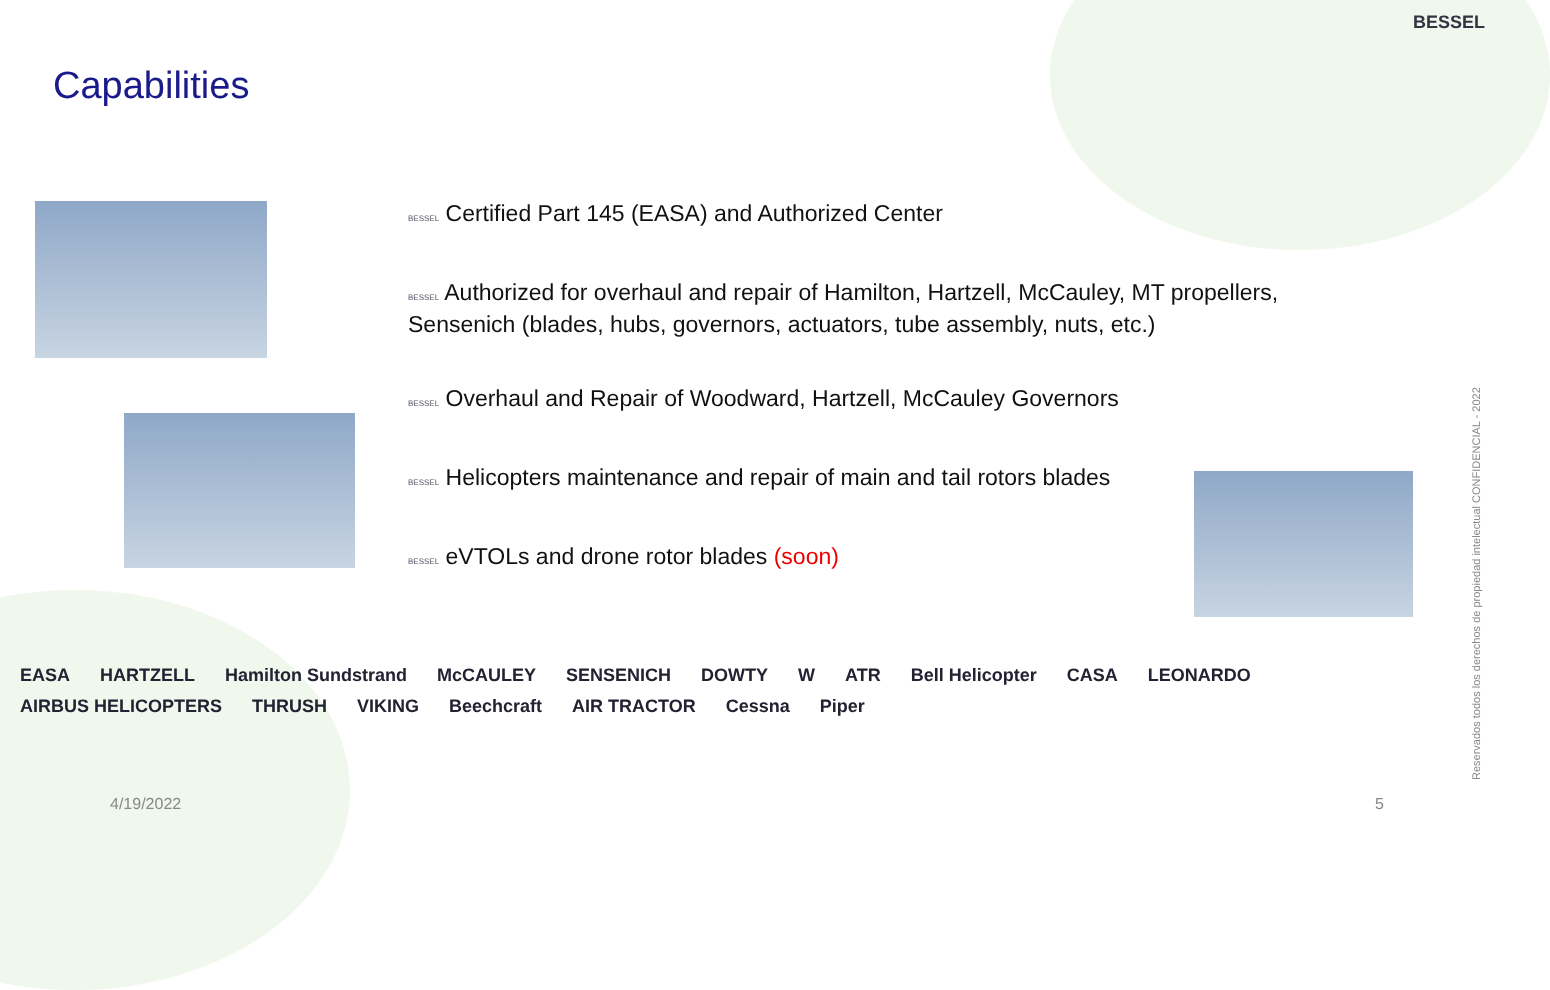BESSEL
Capabilities
BESSEL Certified Part 145 (EASA) and Authorized Center
BESSEL Authorized for overhaul and repair of Hamilton, Hartzell, McCauley, MT propellers, Sensenich (blades, hubs, governors, actuators, tube assembly, nuts, etc.)
BESSEL Overhaul and Repair of Woodward, Hartzell, McCauley Governors
BESSEL Helicopters maintenance and repair of main and tail rotors blades
BESSEL eVTOLs and drone rotor blades (soon)
EASA HARTZELL Hamilton Sundstrand McCAULEY SENSENICH DOWTY W ATR Bell Helicopter CASA LEONARDO AIRBUS HELICOPTERS THRUSH VIKING Beechcraft AIR TRACTOR Cessna Piper
4/19/2022 5
Reservados todos los derechos de propiedad intelectual CONFIDENCIAL - 2022